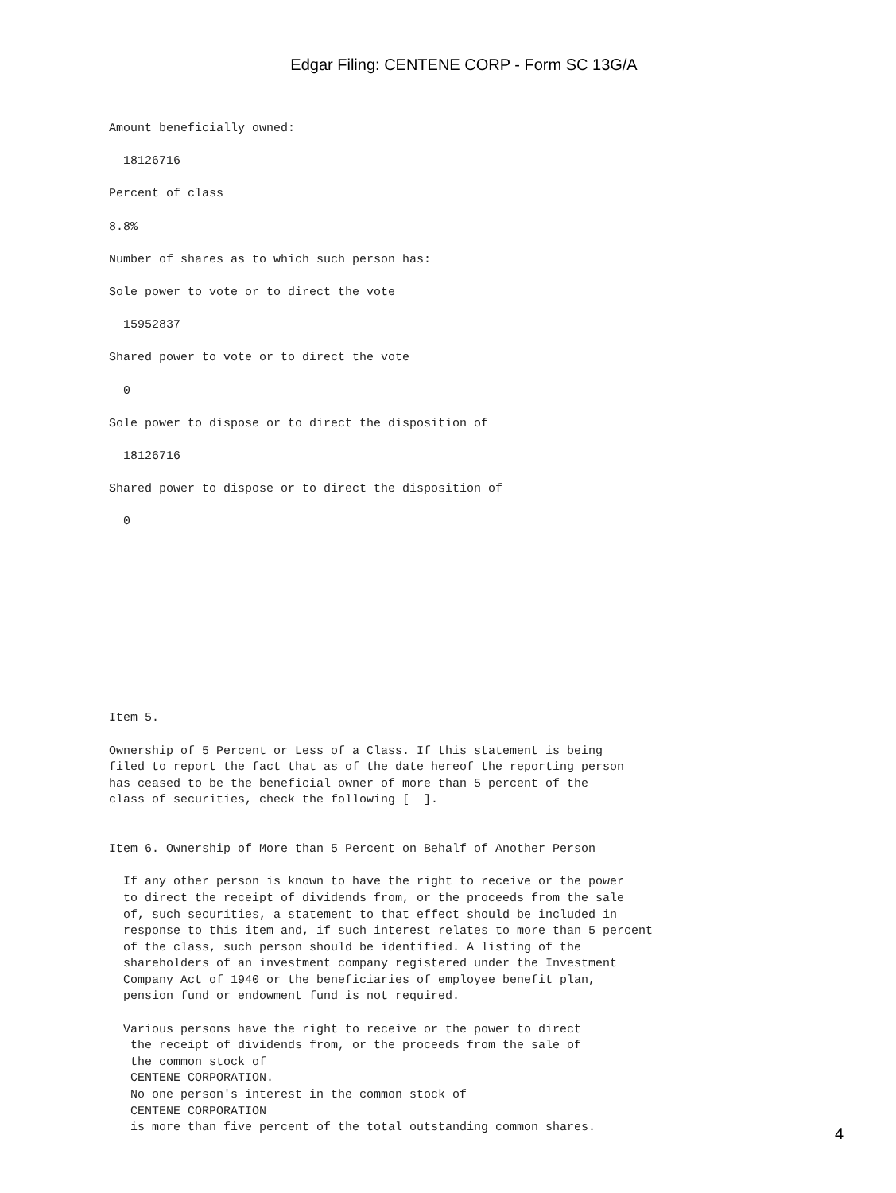Edgar Filing: CENTENE CORP - Form SC 13G/A
Amount beneficially owned:

  18126716

Percent of class

8.8%

Number of shares as to which such person has:

Sole power to vote or to direct the vote

  15952837

Shared power to vote or to direct the vote

  0

Sole power to dispose or to direct the disposition of

  18126716

Shared power to dispose or to direct the disposition of

  0











Item 5.

Ownership of 5 Percent or Less of a Class. If this statement is being
filed to report the fact that as of the date hereof the reporting person
has ceased to be the beneficial owner of more than 5 percent of the
class of securities, check the following [  ].


Item 6. Ownership of More than 5 Percent on Behalf of Another Person

  If any other person is known to have the right to receive or the power
  to direct the receipt of dividends from, or the proceeds from the sale
  of, such securities, a statement to that effect should be included in
  response to this item and, if such interest relates to more than 5 percent
  of the class, such person should be identified. A listing of the
  shareholders of an investment company registered under the Investment
  Company Act of 1940 or the beneficiaries of employee benefit plan,
  pension fund or endowment fund is not required.

  Various persons have the right to receive or the power to direct
   the receipt of dividends from, or the proceeds from the sale of
   the common stock of
   CENTENE CORPORATION.
   No one person's interest in the common stock of
   CENTENE CORPORATION
   is more than five percent of the total outstanding common shares.
4